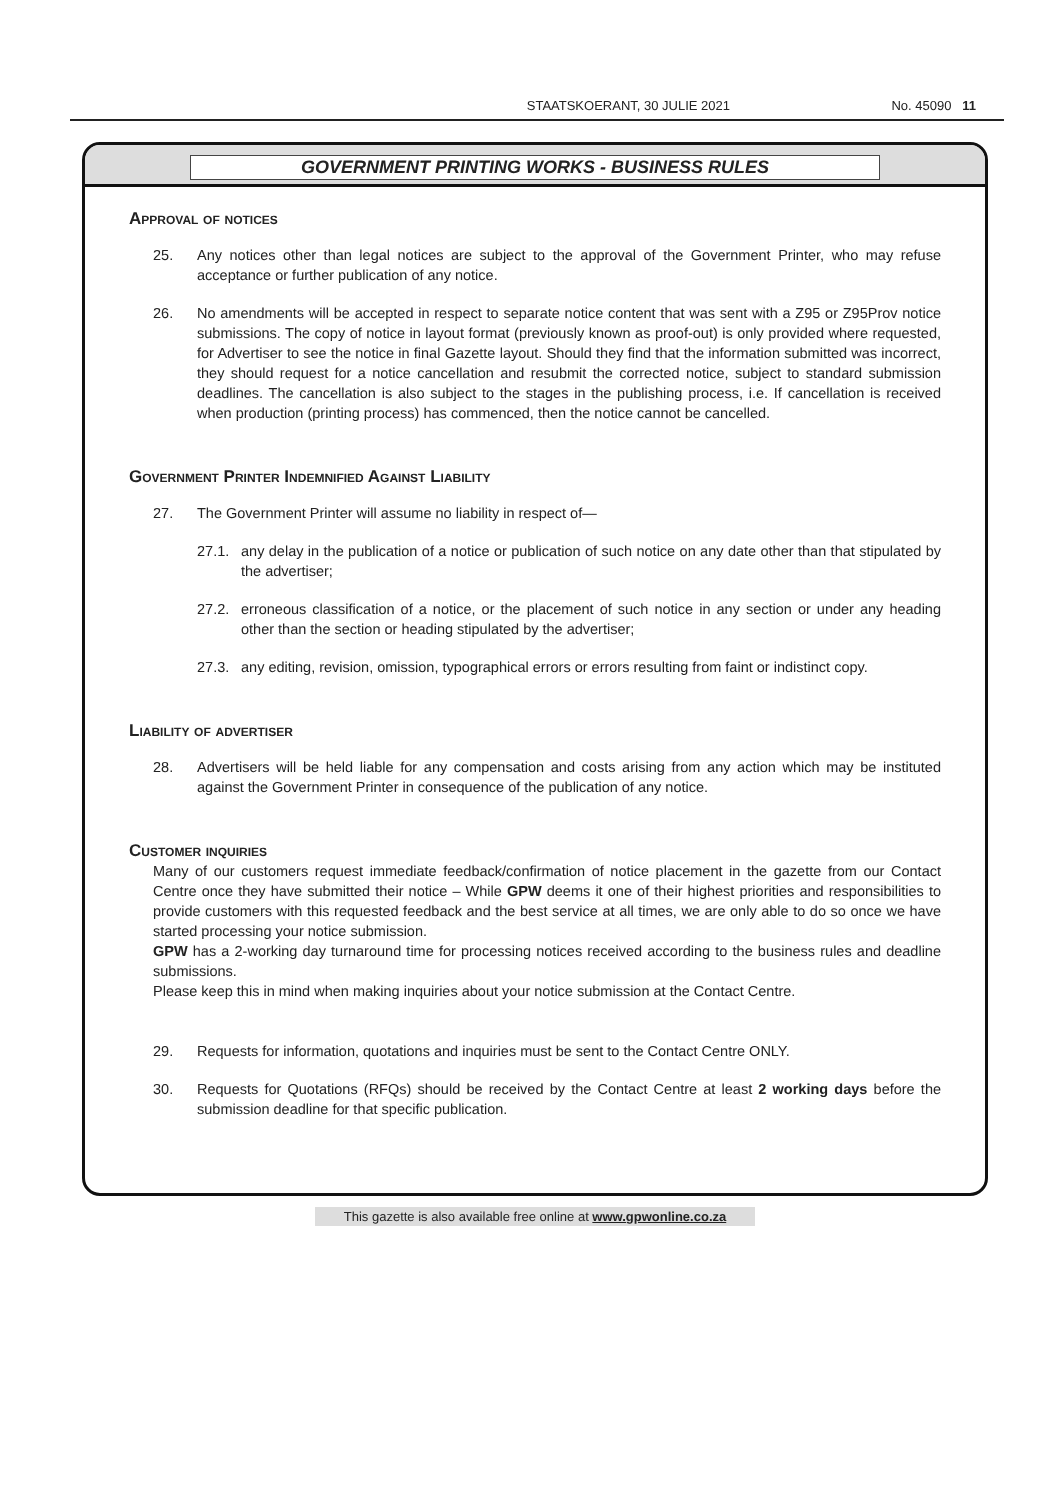STAATSKOERANT, 30 JULIE 2021 No. 45090 11
GOVERNMENT PRINTING WORKS - BUSINESS RULES
Approval of notices
25. Any notices other than legal notices are subject to the approval of the Government Printer, who may refuse acceptance or further publication of any notice.
26. No amendments will be accepted in respect to separate notice content that was sent with a Z95 or Z95Prov notice submissions. The copy of notice in layout format (previously known as proof-out) is only provided where requested, for Advertiser to see the notice in final Gazette layout. Should they find that the information submitted was incorrect, they should request for a notice cancellation and resubmit the corrected notice, subject to standard submission deadlines. The cancellation is also subject to the stages in the publishing process, i.e. If cancellation is received when production (printing process) has commenced, then the notice cannot be cancelled.
Government Printer Indemnified Against Liability
27. The Government Printer will assume no liability in respect of—
27.1. any delay in the publication of a notice or publication of such notice on any date other than that stipulated by the advertiser;
27.2. erroneous classification of a notice, or the placement of such notice in any section or under any heading other than the section or heading stipulated by the advertiser;
27.3. any editing, revision, omission, typographical errors or errors resulting from faint or indistinct copy.
Liability of advertiser
28. Advertisers will be held liable for any compensation and costs arising from any action which may be instituted against the Government Printer in consequence of the publication of any notice.
Customer inquiries
Many of our customers request immediate feedback/confirmation of notice placement in the gazette from our Contact Centre once they have submitted their notice – While GPW deems it one of their highest priorities and responsibilities to provide customers with this requested feedback and the best service at all times, we are only able to do so once we have started processing your notice submission.
GPW has a 2-working day turnaround time for processing notices received according to the business rules and deadline submissions.
Please keep this in mind when making inquiries about your notice submission at the Contact Centre.
29. Requests for information, quotations and inquiries must be sent to the Contact Centre ONLY.
30. Requests for Quotations (RFQs) should be received by the Contact Centre at least 2 working days before the submission deadline for that specific publication.
This gazette is also available free online at www.gpwonline.co.za